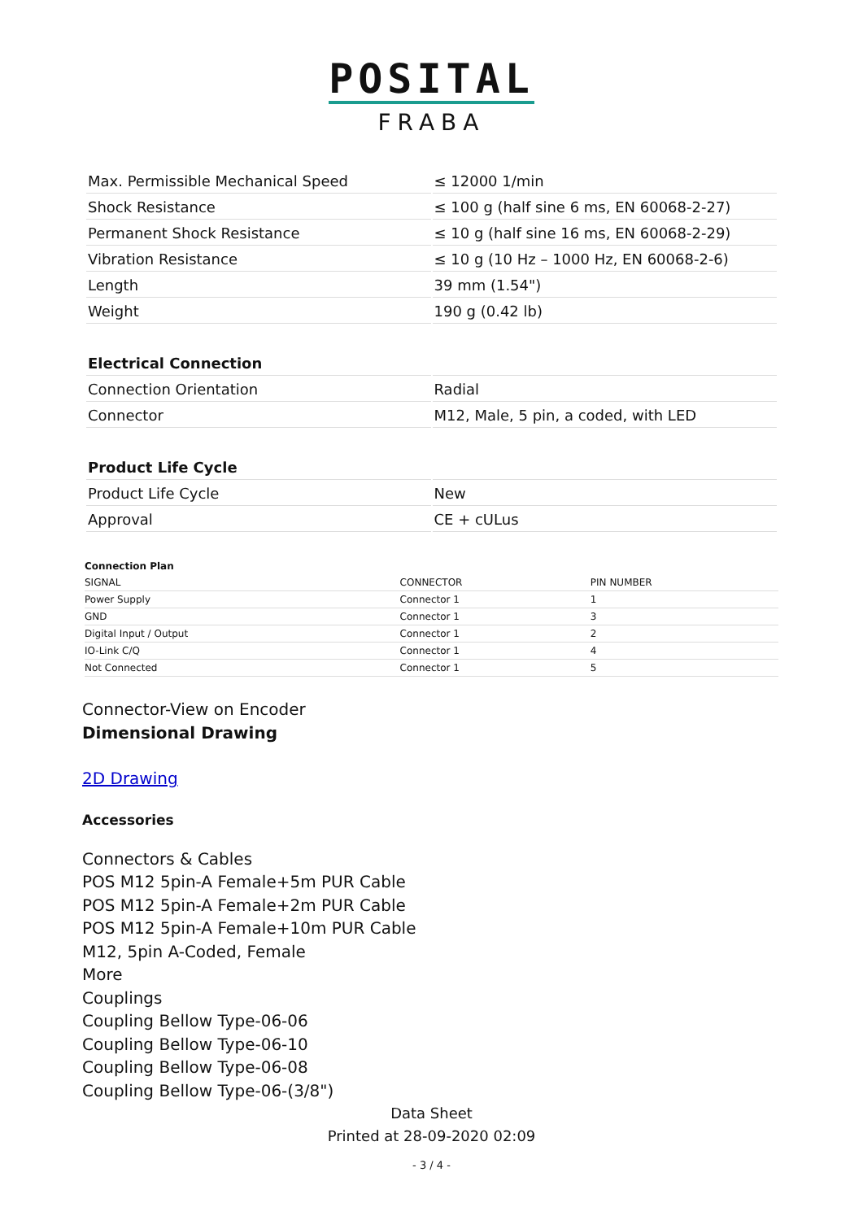POSITAL
FRABA
| Max. Permissible Mechanical Speed | ≤ 12000 1/min |
| Shock Resistance | ≤ 100 g (half sine 6 ms, EN 60068-2-27) |
| Permanent Shock Resistance | ≤ 10 g (half sine 16 ms, EN 60068-2-29) |
| Vibration Resistance | ≤ 10 g (10 Hz – 1000 Hz, EN 60068-2-6) |
| Length | 39 mm (1.54") |
| Weight | 190 g (0.42 lb) |
| Electrical Connection | |
| --- | --- |
| Connection Orientation | Radial |
| Connector | M12, Male, 5 pin, a coded, with LED |
| Product Life Cycle | |
| --- | --- |
| Product Life Cycle | New |
| Approval | CE + cULus |
| Connection Plan | | |
| --- | --- | --- |
| SIGNAL | CONNECTOR | PIN NUMBER |
| Power Supply | Connector 1 | 1 |
| GND | Connector 1 | 3 |
| Digital Input / Output | Connector 1 | 2 |
| IO-Link C/Q | Connector 1 | 4 |
| Not Connected | Connector 1 | 5 |
Connector-View on Encoder
Dimensional Drawing
2D Drawing
Accessories
Connectors & Cables
POS M12 5pin-A Female+5m PUR Cable
POS M12 5pin-A Female+2m PUR Cable
POS M12 5pin-A Female+10m PUR Cable
M12, 5pin A-Coded, Female
More
Couplings
Coupling Bellow Type-06-06
Coupling Bellow Type-06-10
Coupling Bellow Type-06-08
Coupling Bellow Type-06-(3/8")
Data Sheet
Printed at 28-09-2020 02:09
- 3 / 4 -